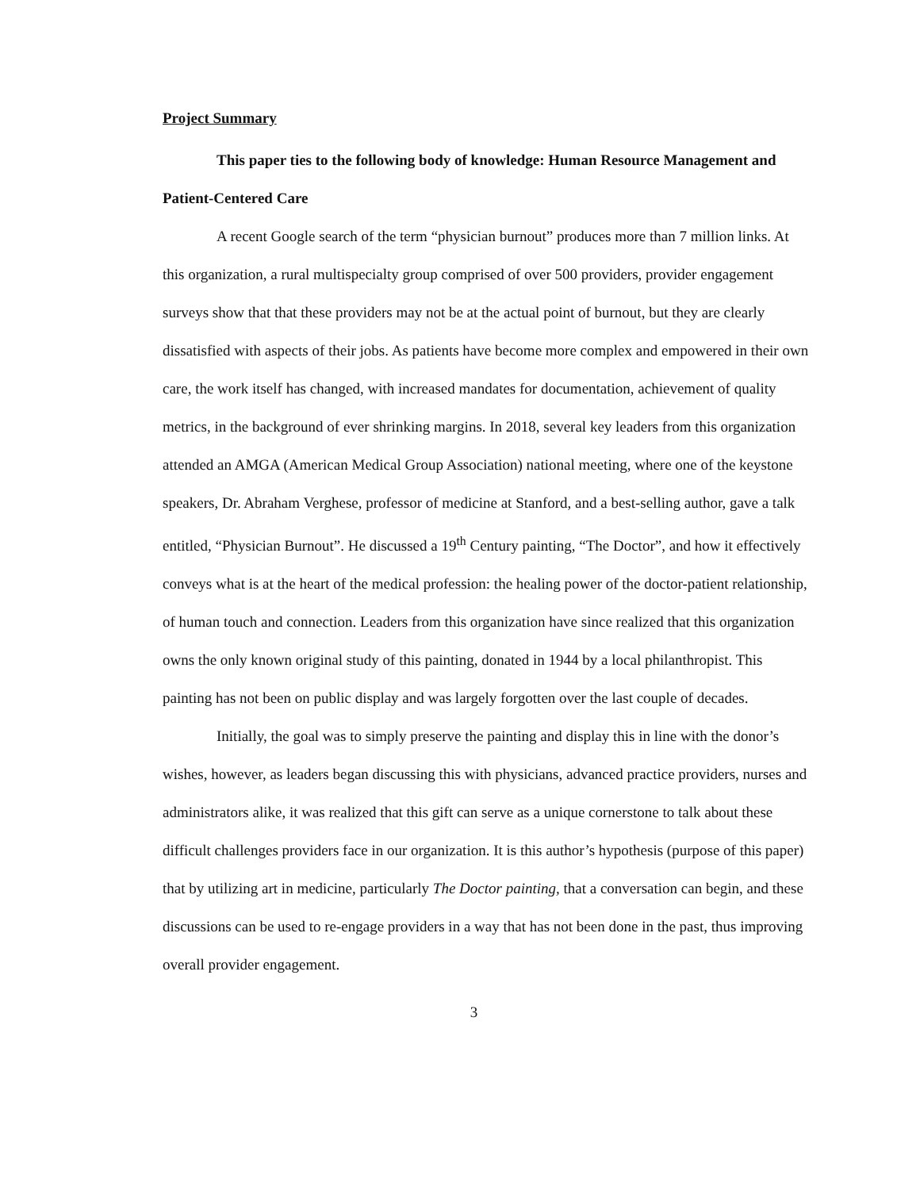Project Summary
This paper ties to the following body of knowledge: Human Resource Management and Patient-Centered Care
A recent Google search of the term “physician burnout” produces more than 7 million links. At this organization, a rural multispecialty group comprised of over 500 providers, provider engagement surveys show that that these providers may not be at the actual point of burnout, but they are clearly dissatisfied with aspects of their jobs. As patients have become more complex and empowered in their own care, the work itself has changed, with increased mandates for documentation, achievement of quality metrics, in the background of ever shrinking margins. In 2018, several key leaders from this organization attended an AMGA (American Medical Group Association) national meeting, where one of the keystone speakers, Dr. Abraham Verghese, professor of medicine at Stanford, and a best-selling author, gave a talk entitled, “Physician Burnout”. He discussed a 19<sup>th</sup> Century painting, “The Doctor”, and how it effectively conveys what is at the heart of the medical profession: the healing power of the doctor-patient relationship, of human touch and connection. Leaders from this organization have since realized that this organization owns the only known original study of this painting, donated in 1944 by a local philanthropist. This painting has not been on public display and was largely forgotten over the last couple of decades.
Initially, the goal was to simply preserve the painting and display this in line with the donor’s wishes, however, as leaders began discussing this with physicians, advanced practice providers, nurses and administrators alike, it was realized that this gift can serve as a unique cornerstone to talk about these difficult challenges providers face in our organization. It is this author’s hypothesis (purpose of this paper) that by utilizing art in medicine, particularly The Doctor painting, that a conversation can begin, and these discussions can be used to re-engage providers in a way that has not been done in the past, thus improving overall provider engagement.
3